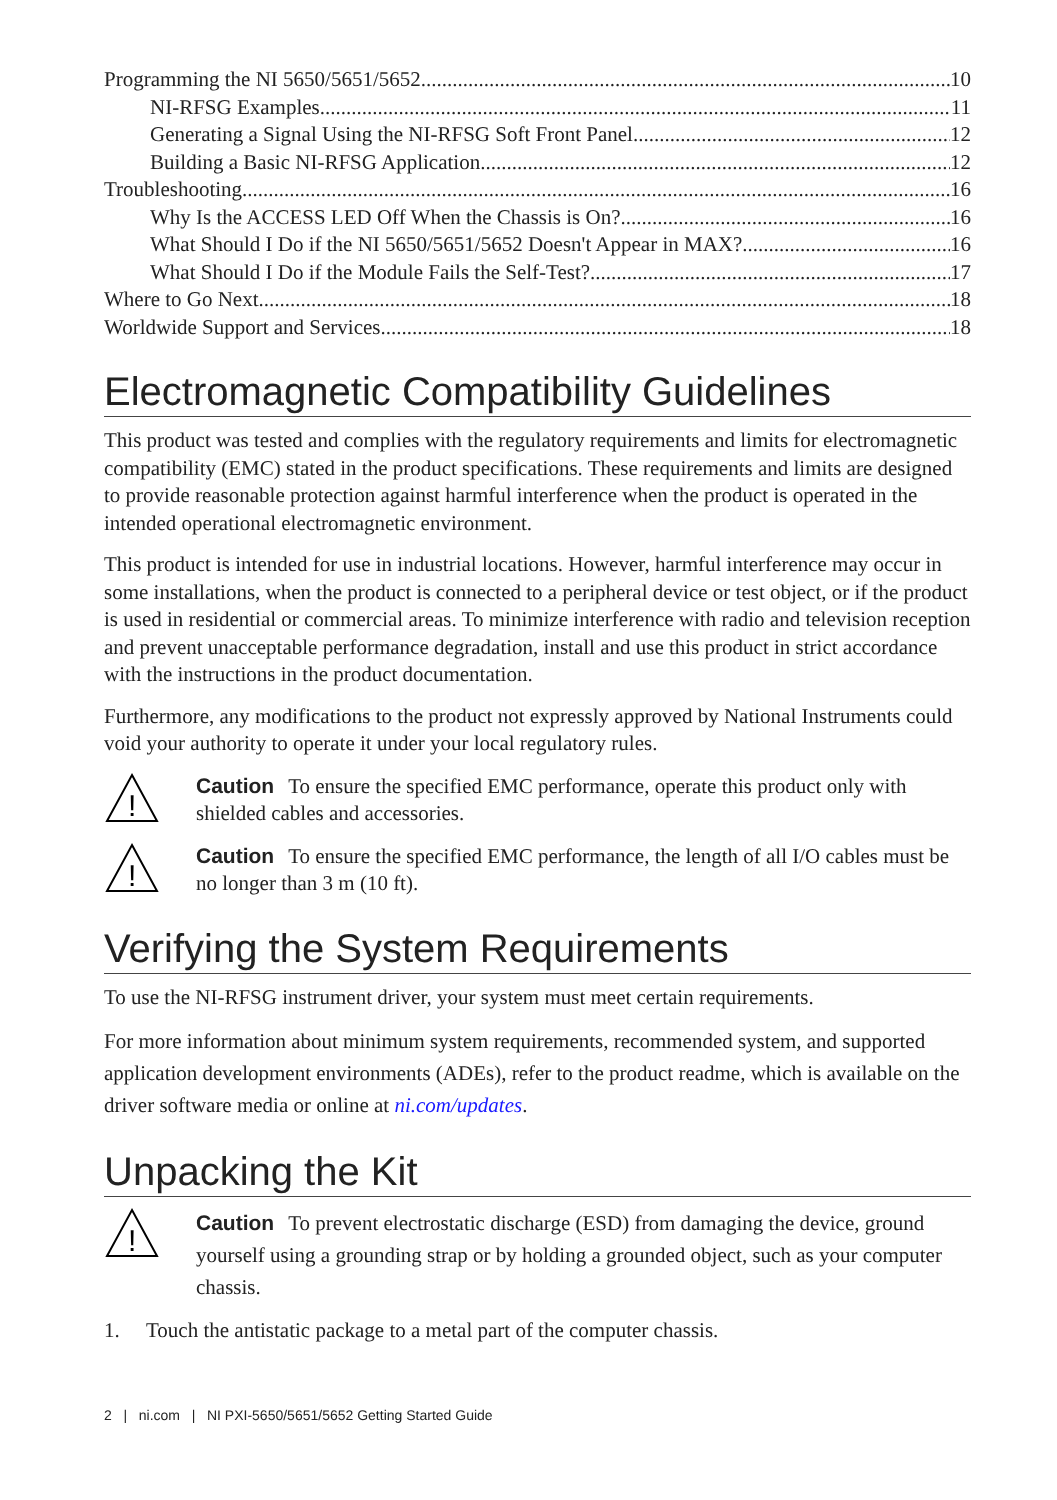Programming the NI 5650/5651/5652 10
NI-RFSG Examples 11
Generating a Signal Using the NI-RFSG Soft Front Panel 12
Building a Basic NI-RFSG Application 12
Troubleshooting 16
Why Is the ACCESS LED Off When the Chassis is On? 16
What Should I Do if the NI 5650/5651/5652 Doesn't Appear in MAX? 16
What Should I Do if the Module Fails the Self-Test? 17
Where to Go Next 18
Worldwide Support and Services 18
Electromagnetic Compatibility Guidelines
This product was tested and complies with the regulatory requirements and limits for electromagnetic compatibility (EMC) stated in the product specifications. These requirements and limits are designed to provide reasonable protection against harmful interference when the product is operated in the intended operational electromagnetic environment.
This product is intended for use in industrial locations. However, harmful interference may occur in some installations, when the product is connected to a peripheral device or test object, or if the product is used in residential or commercial areas. To minimize interference with radio and television reception and prevent unacceptable performance degradation, install and use this product in strict accordance with the instructions in the product documentation.
Furthermore, any modifications to the product not expressly approved by National Instruments could void your authority to operate it under your local regulatory rules.
!
Caution To ensure the specified EMC performance, operate this product only with shielded cables and accessories.
!
Caution To ensure the specified EMC performance, the length of all I/O cables must be no longer than 3 m (10 ft).
Verifying the System Requirements
To use the NI-RFSG instrument driver, your system must meet certain requirements.
For more information about minimum system requirements, recommended system, and supported application development environments (ADEs), refer to the product readme, which is available on the driver software media or online at ni.com/updates.
Unpacking the Kit
!
Caution To prevent electrostatic discharge (ESD) from damaging the device, ground yourself using a grounding strap or by holding a grounded object, such as your computer chassis.
1. Touch the antistatic package to a metal part of the computer chassis.
2 | ni.com | NI PXI-5650/5651/5652 Getting Started Guide